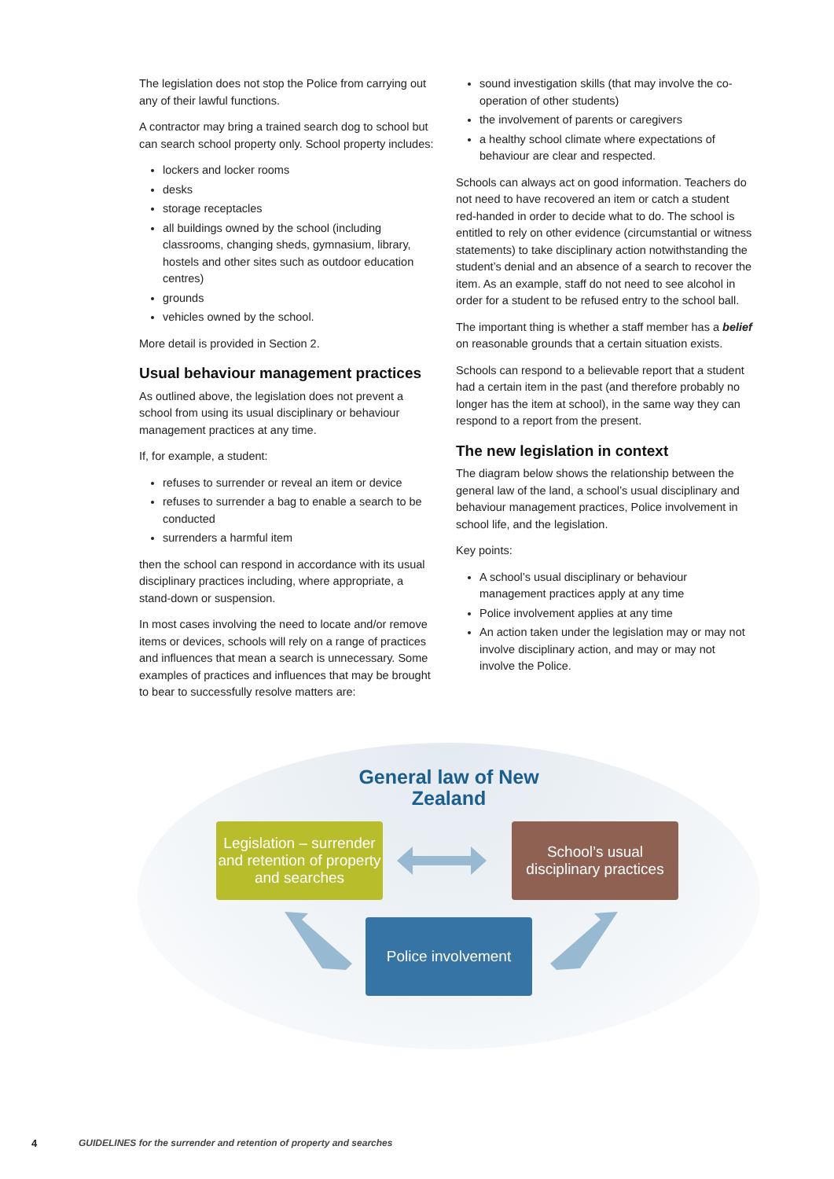The legislation does not stop the Police from carrying out any of their lawful functions.
A contractor may bring a trained search dog to school but can search school property only. School property includes:
lockers and locker rooms
desks
storage receptacles
all buildings owned by the school (including classrooms, changing sheds, gymnasium, library, hostels and other sites such as outdoor education centres)
grounds
vehicles owned by the school.
More detail is provided in Section 2.
Usual behaviour management practices
As outlined above, the legislation does not prevent a school from using its usual disciplinary or behaviour management practices at any time.
If, for example, a student:
refuses to surrender or reveal an item or device
refuses to surrender a bag to enable a search to be conducted
surrenders a harmful item
then the school can respond in accordance with its usual disciplinary practices including, where appropriate, a stand-down or suspension.
In most cases involving the need to locate and/or remove items or devices, schools will rely on a range of practices and influences that mean a search is unnecessary. Some examples of practices and influences that may be brought to bear to successfully resolve matters are:
sound investigation skills (that may involve the co-operation of other students)
the involvement of parents or caregivers
a healthy school climate where expectations of behaviour are clear and respected.
Schools can always act on good information. Teachers do not need to have recovered an item or catch a student red-handed in order to decide what to do. The school is entitled to rely on other evidence (circumstantial or witness statements) to take disciplinary action notwithstanding the student’s denial and an absence of a search to recover the item. As an example, staff do not need to see alcohol in order for a student to be refused entry to the school ball.
The important thing is whether a staff member has a belief on reasonable grounds that a certain situation exists.
Schools can respond to a believable report that a student had a certain item in the past (and therefore probably no longer has the item at school), in the same way they can respond to a report from the present.
The new legislation in context
The diagram below shows the relationship between the general law of the land, a school’s usual disciplinary and behaviour management practices, Police involvement in school life, and the legislation.
Key points:
A school’s usual disciplinary or behaviour management practices apply at any time
Police involvement applies at any time
An action taken under the legislation may or may not involve disciplinary action, and may or may not involve the Police.
General law of New Zealand
Legislation – surrender and retention of property and searches
School’s usual disciplinary practices
Police involvement
4 GUIDELINES for the surrender and retention of property and searches